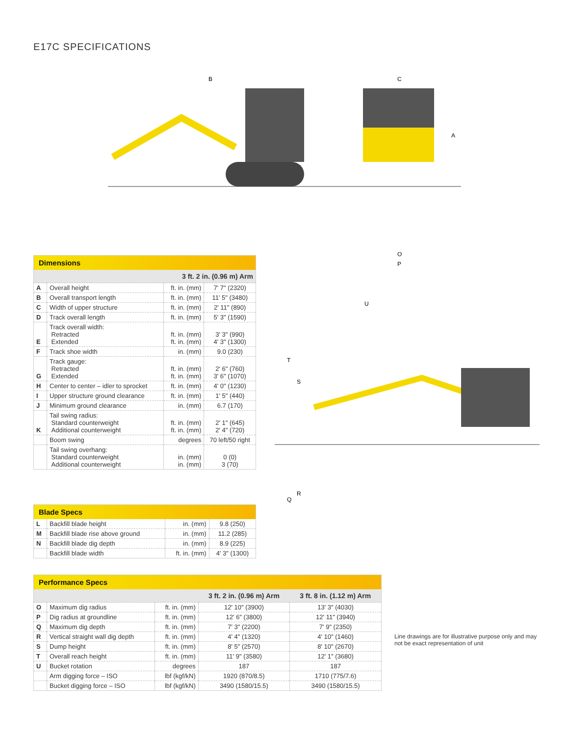E17C SPECIFICATIONS
B
C
A
O
P
T
S
Q
R
U
| Dimensions | | | |
| 3 ft. 2 in. (0.96 m) Arm | | | |
| A | Overall height | ft. in. (mm) | 7' 7" (2320) |
| B | Overall transport length | ft. in. (mm) | 11' 5" (3480) |
| C | Width of upper structure | ft. in. (mm) | 2' 11" (890) |
| D | Track overall length | ft. in. (mm) | 5' 3" (1590) |
| E | Track overall width: Retracted Extended | ft. in. (mm) ft. in. (mm) | 3' 3" (990) 4' 3" (1300) |
| F | Track shoe width | in. (mm) | 9.0 (230) |
| G | Track gauge: Retracted Extended | ft. in. (mm) ft. in. (mm) | 2' 6" (760) 3' 6" (1070) |
| H | Center to center – idler to sprocket | ft. in. (mm) | 4' 0" (1230) |
| I | Upper structure ground clearance | ft. in. (mm) | 1' 5" (440) |
| J | Minimum ground clearance | in. (mm) | 6.7 (170) |
| K | Tail swing radius: Standard counterweight Additional counterweight | ft. in. (mm) ft. in. (mm) | 2' 1" (645) 2' 4" (720) |
| | Boom swing | degrees | 70 left/50 right |
| | Tail swing overhang: Standard counterweight Additional counterweight | in. (mm) in. (mm) | 0 (0) 3 (70) |
| Blade Specs | | | |
| L | Backfill blade height | in. (mm) | 9.8 (250) |
| M | Backfill blade rise above ground | in. (mm) | 11.2 (285) |
| N | Backfill blade dig depth | in. (mm) | 8.9 (225) |
| | Backfill blade width | ft. in. (mm) | 4' 3" (1300) |
| Performance Specs | | | | |
| | | | 3 ft. 2 in. (0.96 m) Arm | 3 ft. 8 in. (1.12 m) Arm |
| O | Maximum dig radius | ft. in. (mm) | 12' 10" (3900) | 13' 3" (4030) |
| P | Dig radius at groundline | ft. in. (mm) | 12' 6" (3800) | 12' 11" (3940) |
| Q | Maximum dig depth | ft. in. (mm) | 7' 3" (2200) | 7' 9" (2350) |
| R | Vertical straight wall dig depth | ft. in. (mm) | 4' 4" (1320) | 4' 10" (1460) |
| S | Dump height | ft. in. (mm) | 8' 5" (2570) | 8' 10" (2670) |
| T | Overall reach height | ft. in. (mm) | 11' 9" (3580) | 12' 1" (3680) |
| U | Bucket rotation | degrees | 187 | 187 |
| | Arm digging force – ISO | lbf (kgf/kN) | 1920 (870/8.5) | 1710 (775/7.6) |
| | Bucket digging force – ISO | lbf (kgf/kN) | 3490 (1580/15.5) | 3490 (1580/15.5) |
Line drawings are for illustrative purpose only and may not be exact representation of unit